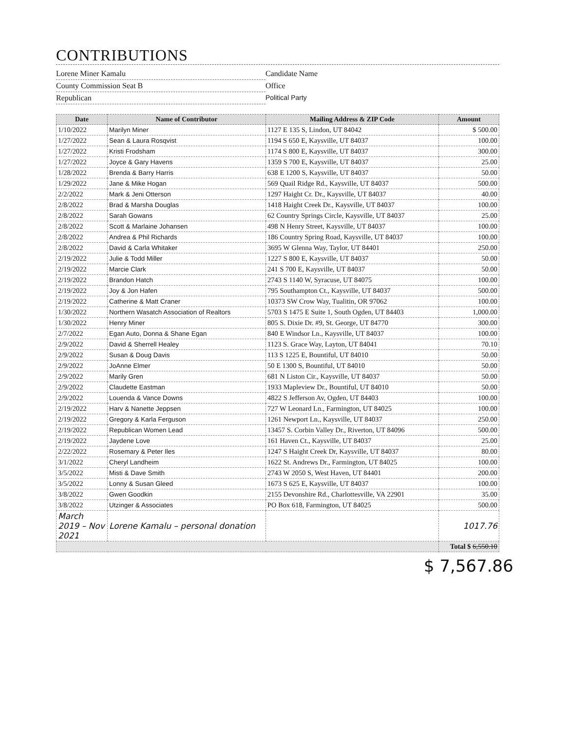CONTRIBUTIONS
Lorene Miner Kamalu
Candidate Name
County Commission Seat B
Office
Republican
Political Party
| Date | Name of Contributor | Mailing Address & ZIP Code | Amount |
| --- | --- | --- | --- |
| 1/10/2022 | Marilyn Miner | 1127 E 135 S, Lindon, UT 84042 | $ 500.00 |
| 1/27/2022 | Sean & Laura Rosqvist | 1194 S 650 E, Kaysville, UT 84037 | 100.00 |
| 1/27/2022 | Kristi Frodsham | 1174 S 800 E, Kaysville, UT 84037 | 300.00 |
| 1/27/2022 | Joyce & Gary Havens | 1359 S 700 E, Kaysville, UT 84037 | 25.00 |
| 1/28/2022 | Brenda & Barry Harris | 638 E 1200 S, Kaysville, UT 84037 | 50.00 |
| 1/29/2022 | Jane & Mike Hogan | 569 Quail Ridge Rd., Kaysville, UT 84037 | 500.00 |
| 2/2/2022 | Mark & Jeni Otterson | 1297 Haight Cr. Dr., Kaysville, UT 84037 | 40.00 |
| 2/8/2022 | Brad & Marsha Douglas | 1418 Haight Creek Dr., Kaysville, UT 84037 | 100.00 |
| 2/8/2022 | Sarah Gowans | 62 Country Springs Circle, Kaysville, UT 84037 | 25.00 |
| 2/8/2022 | Scott & Marlaine Johansen | 498 N Henry Street, Kaysville, UT 84037 | 100.00 |
| 2/8/2022 | Andrea & Phil Richards | 186 Country Spring Road, Kaysville, UT 84037 | 100.00 |
| 2/8/2022 | David & Carla Whitaker | 3695 W Glenna Way, Taylor, UT 84401 | 250.00 |
| 2/19/2022 | Julie & Todd Miller | 1227 S 800 E, Kaysville, UT 84037 | 50.00 |
| 2/19/2022 | Marcie Clark | 241 S 700 E, Kaysville, UT 84037 | 50.00 |
| 2/19/2022 | Brandon Hatch | 2743 S 1140 W, Syracuse, UT 84075 | 100.00 |
| 2/19/2022 | Joy & Jon Hafen | 795 Southampton Ct., Kaysville, UT 84037 | 500.00 |
| 2/19/2022 | Catherine & Matt Craner | 10373 SW Crow Way, Tualitin, OR 97062 | 100.00 |
| 1/30/2022 | Northern Wasatch Association of Realtors | 5703 S 1475 E Suite 1, South Ogden, UT 84403 | 1,000.00 |
| 1/30/2022 | Henry Miner | 805 S. Dixie Dr. #9, St. George, UT 84770 | 300.00 |
| 2/7/2022 | Egan Auto, Donna & Shane Egan | 840 E Windsor Ln., Kaysville, UT 84037 | 100.00 |
| 2/9/2022 | David & Sherrell Healey | 1123 S. Grace Way, Layton, UT 84041 | 70.10 |
| 2/9/2022 | Susan & Doug Davis | 113 S 1225 E, Bountiful, UT 84010 | 50.00 |
| 2/9/2022 | JoAnne Elmer | 50 E 1300 S, Bountiful, UT 84010 | 50.00 |
| 2/9/2022 | Marily Gren | 681 N Liston Cir., Kaysville, UT 84037 | 50.00 |
| 2/9/2022 | Claudette Eastman | 1933 Mapleview Dr., Bountiful, UT 84010 | 50.00 |
| 2/9/2022 | Louenda & Vance Downs | 4822 S Jefferson Av, Ogden, UT 84403 | 100.00 |
| 2/19/2022 | Harv & Nanette Jeppsen | 727 W Leonard Ln., Farmington, UT 84025 | 100.00 |
| 2/19/2022 | Gregory & Karla Ferguson | 1261 Newport Ln., Kaysville, UT 84037 | 250.00 |
| 2/19/2022 | Republican Women Lead | 13457 S. Corbin Valley Dr., Riverton, UT 84096 | 500.00 |
| 2/19/2022 | Jaydene Love | 161 Haven Ct., Kaysville, UT 84037 | 25.00 |
| 2/22/2022 | Rosemary & Peter Iles | 1247 S Haight Creek Dr, Kaysville, UT 84037 | 80.00 |
| 3/1/2022 | Cheryl Landheim | 1622 St. Andrews Dr., Farmington, UT 84025 | 100.00 |
| 3/5/2022 | Misti & Dave Smith | 2743 W 2050 S, West Haven, UT 84401 | 200.00 |
| 3/5/2022 | Lonny & Susan Gleed | 1673 S 625 E, Kaysville, UT 84037 | 100.00 |
| 3/8/2022 | Gwen Goodkin | 2155 Devonshire Rd., Charlottesville, VA 22901 | 35.00 |
| 3/8/2022 | Utzinger & Associates | PO Box 618, Farmington, UT 84025 | 500.00 |
| March 2019 – Nov 2021 | Lorene Kamalu – personal donation | | 1017.76 |
| | | | Total $ 6,550.10 |
$ 7,567.86